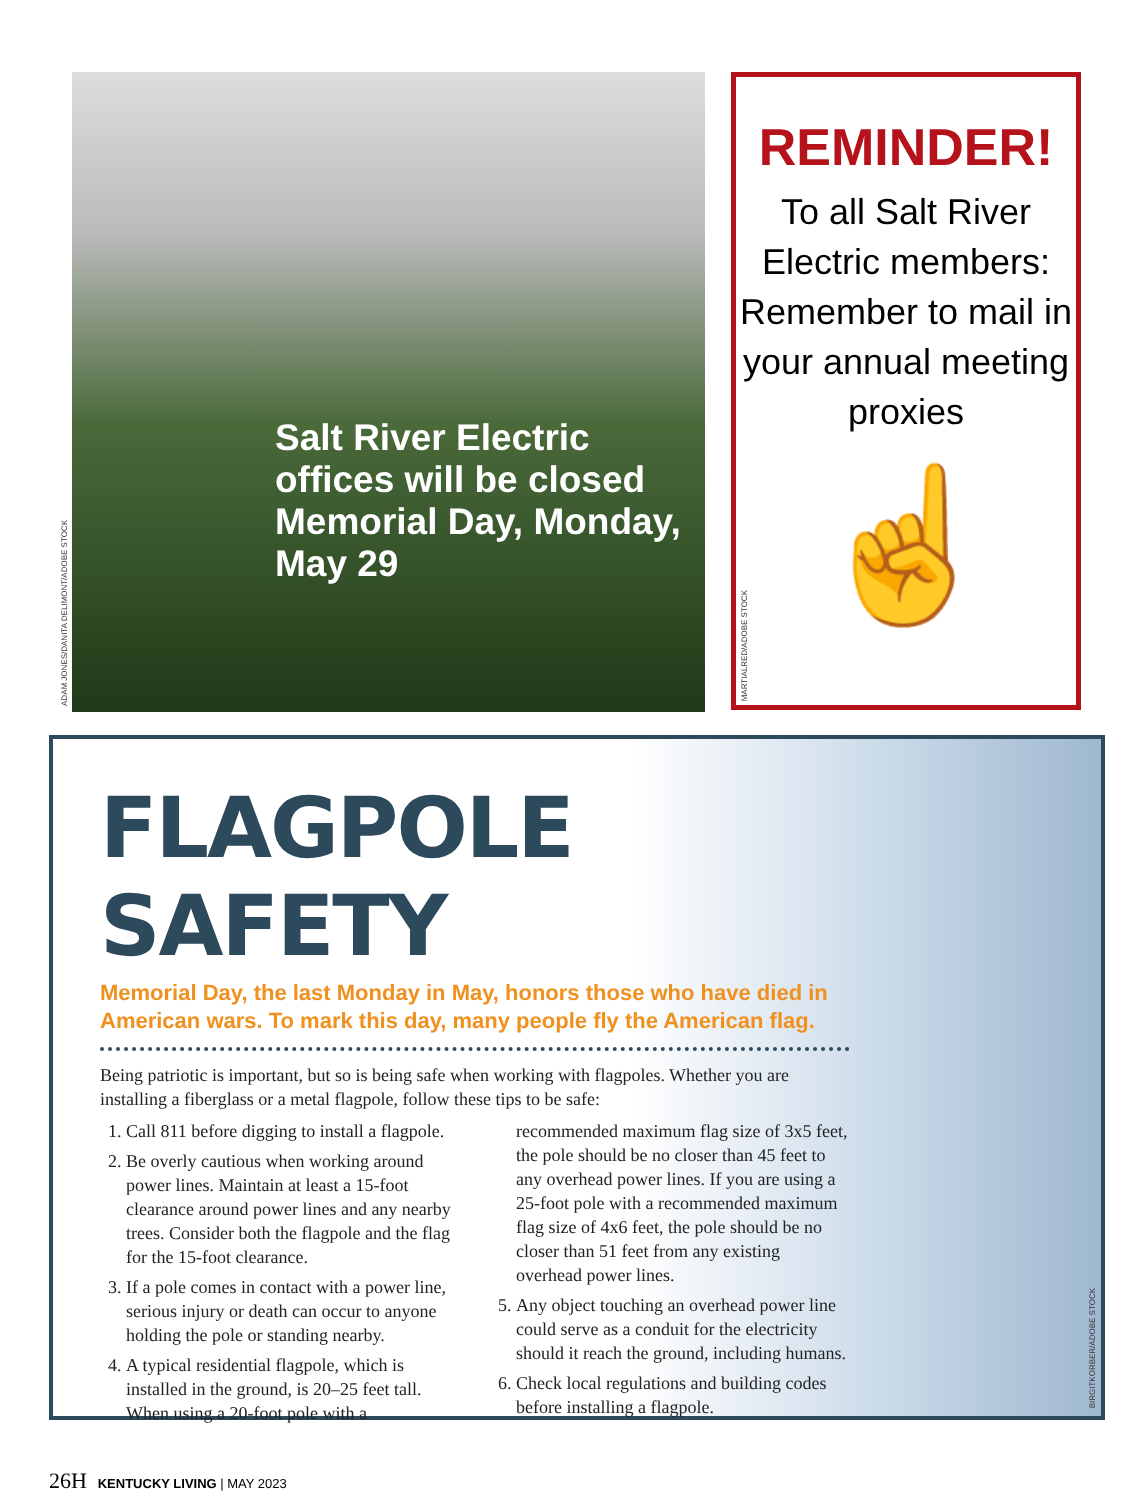Salt River Electric offices will be closed Memorial Day, Monday, May 29
ADAM JONES/DANITA DELIMONT/ADOBE STOCK
REMINDER!
To all Salt River Electric members: Remember to mail in your annual meeting proxies
☝
MARTIALRED/ADOBE STOCK
FLAGPOLE SAFETY
Memorial Day, the last Monday in May, honors those who have died in American wars. To mark this day, many people fly the American flag.
Being patriotic is important, but so is being safe when working with flagpoles. Whether you are installing a fiberglass or a metal flagpole, follow these tips to be safe:
1. Call 811 before digging to install a flagpole.
2. Be overly cautious when working around power lines. Maintain at least a 15-foot clearance around power lines and any nearby trees. Consider both the flagpole and the flag for the 15-foot clearance.
3. If a pole comes in contact with a power line, serious injury or death can occur to anyone holding the pole or standing nearby.
4. A typical residential flagpole, which is installed in the ground, is 20–25 feet tall. When using a 20-foot pole with a recommended maximum flag size of 3x5 feet, the pole should be no closer than 45 feet to any overhead power lines. If you are using a 25-foot pole with a recommended maximum flag size of 4x6 feet, the pole should be no closer than 51 feet from any existing overhead power lines.
5. Any object touching an overhead power line could serve as a conduit for the electricity should it reach the ground, including humans.
6. Check local regulations and building codes before installing a flagpole.
BIRGITKORBER/ADOBE STOCK
26H KENTUCKY LIVING | MAY 2023